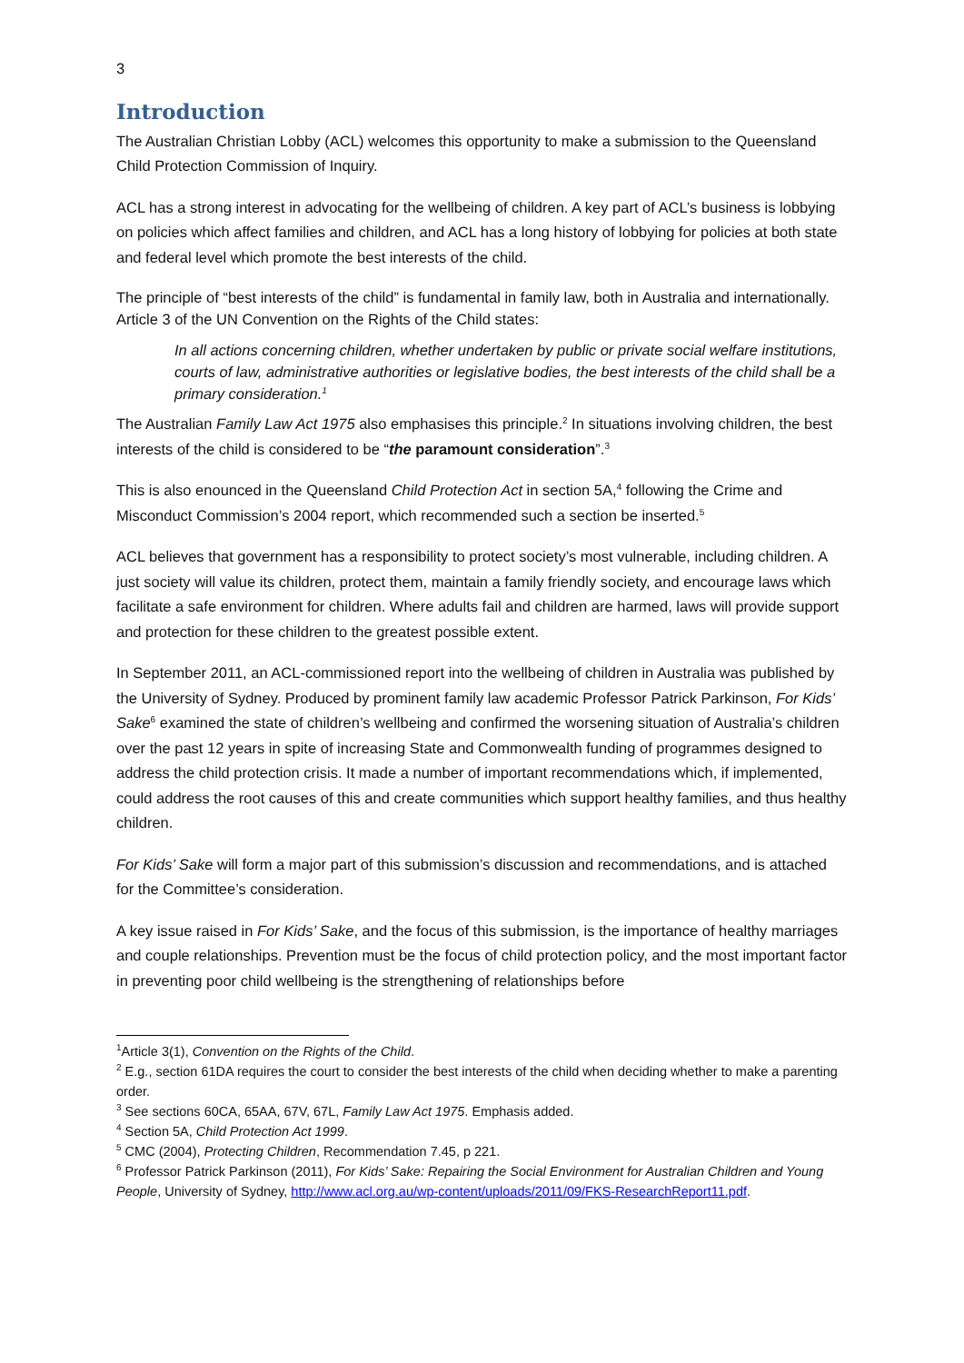3
Introduction
The Australian Christian Lobby (ACL) welcomes this opportunity to make a submission to the Queensland Child Protection Commission of Inquiry.
ACL has a strong interest in advocating for the wellbeing of children. A key part of ACL’s business is lobbying on policies which affect families and children, and ACL has a long history of lobbying for policies at both state and federal level which promote the best interests of the child.
The principle of “best interests of the child” is fundamental in family law, both in Australia and internationally. Article 3 of the UN Convention on the Rights of the Child states:
In all actions concerning children, whether undertaken by public or private social welfare institutions, courts of law, administrative authorities or legislative bodies, the best interests of the child shall be a primary consideration.<sup>1</sup>
The Australian Family Law Act 1975 also emphasises this principle.<sup>2</sup> In situations involving children, the best interests of the child is considered to be “the paramount consideration”.<sup>3</sup>
This is also enounced in the Queensland Child Protection Act in section 5A,<sup>4</sup> following the Crime and Misconduct Commission’s 2004 report, which recommended such a section be inserted.<sup>5</sup>
ACL believes that government has a responsibility to protect society’s most vulnerable, including children. A just society will value its children, protect them, maintain a family friendly society, and encourage laws which facilitate a safe environment for children. Where adults fail and children are harmed, laws will provide support and protection for these children to the greatest possible extent.
In September 2011, an ACL-commissioned report into the wellbeing of children in Australia was published by the University of Sydney. Produced by prominent family law academic Professor Patrick Parkinson, For Kids’ Sake<sup>6</sup> examined the state of children’s wellbeing and confirmed the worsening situation of Australia’s children over the past 12 years in spite of increasing State and Commonwealth funding of programmes designed to address the child protection crisis. It made a number of important recommendations which, if implemented, could address the root causes of this and create communities which support healthy families, and thus healthy children.
For Kids’ Sake will form a major part of this submission’s discussion and recommendations, and is attached for the Committee’s consideration.
A key issue raised in For Kids’ Sake, and the focus of this submission, is the importance of healthy marriages and couple relationships. Prevention must be the focus of child protection policy, and the most important factor in preventing poor child wellbeing is the strengthening of relationships before
<sup>1</sup> Article 3(1), Convention on the Rights of the Child.
<sup>2</sup> E.g., section 61DA requires the court to consider the best interests of the child when deciding whether to make a parenting order.
<sup>3</sup> See sections 60CA, 65AA, 67V, 67L, Family Law Act 1975. Emphasis added.
<sup>4</sup> Section 5A, Child Protection Act 1999.
<sup>5</sup> CMC (2004), Protecting Children, Recommendation 7.45, p 221.
<sup>6</sup> Professor Patrick Parkinson (2011), For Kids’ Sake: Repairing the Social Environment for Australian Children and Young People, University of Sydney, http://www.acl.org.au/wp-content/uploads/2011/09/FKS-ResearchReport11.pdf.